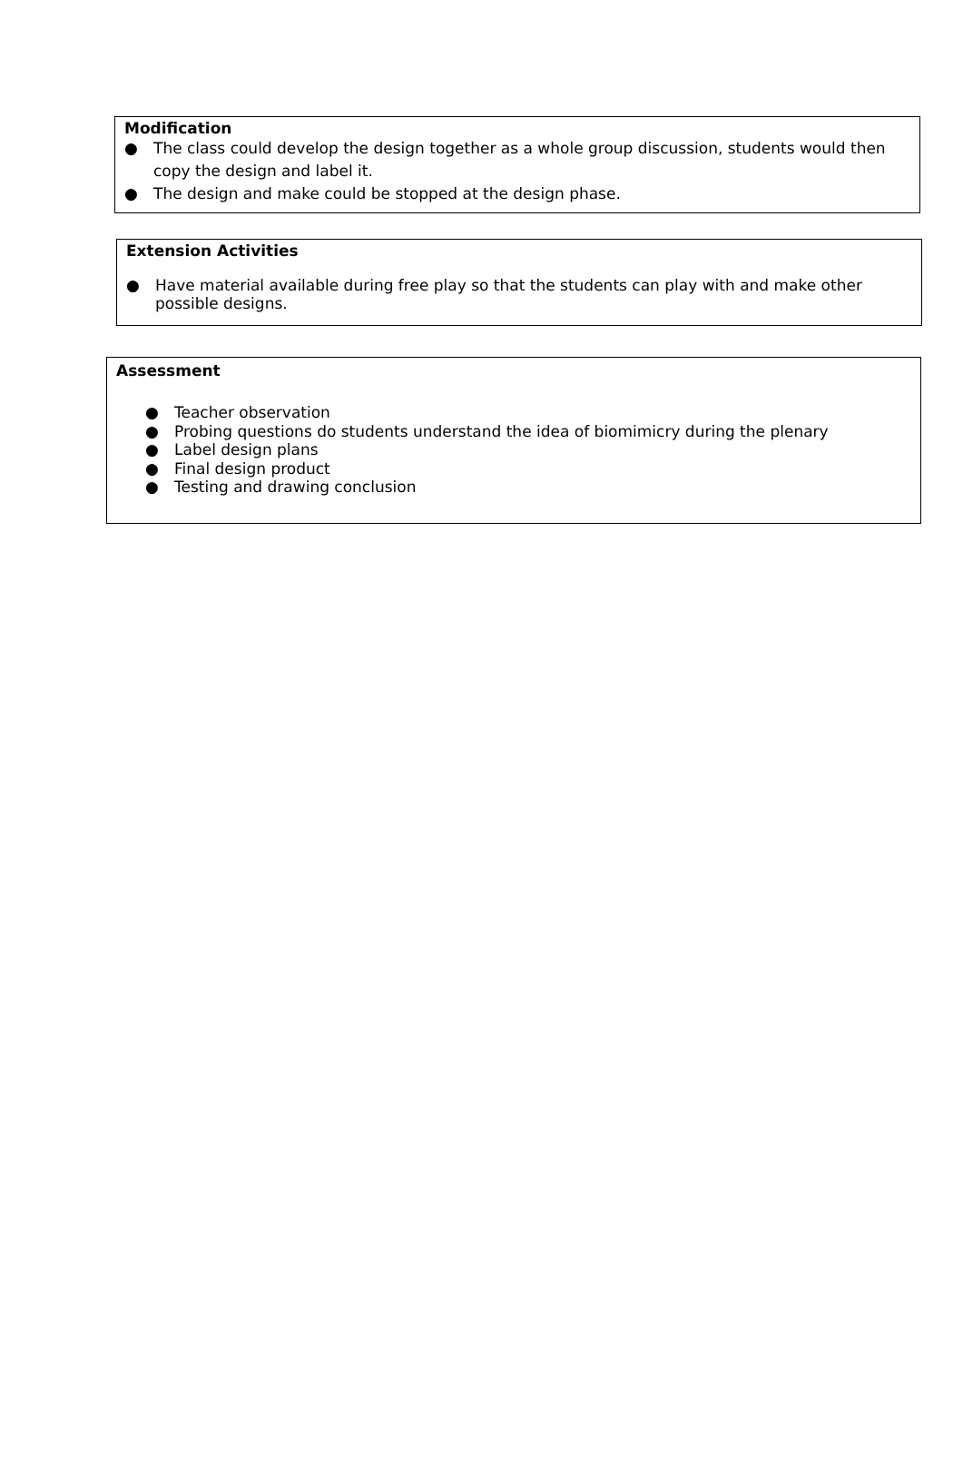Modification
● The class could develop the design together as a whole group discussion, students would then copy the design and label it.
● The design and make could be stopped at the design phase.
Extension Activities
● Have material available during free play so that the students can play with and make other possible designs.
Assessment
● Teacher observation
● Probing questions do students understand the idea of biomimicry during the plenary
● Label design plans
● Final design product
● Testing and drawing conclusion